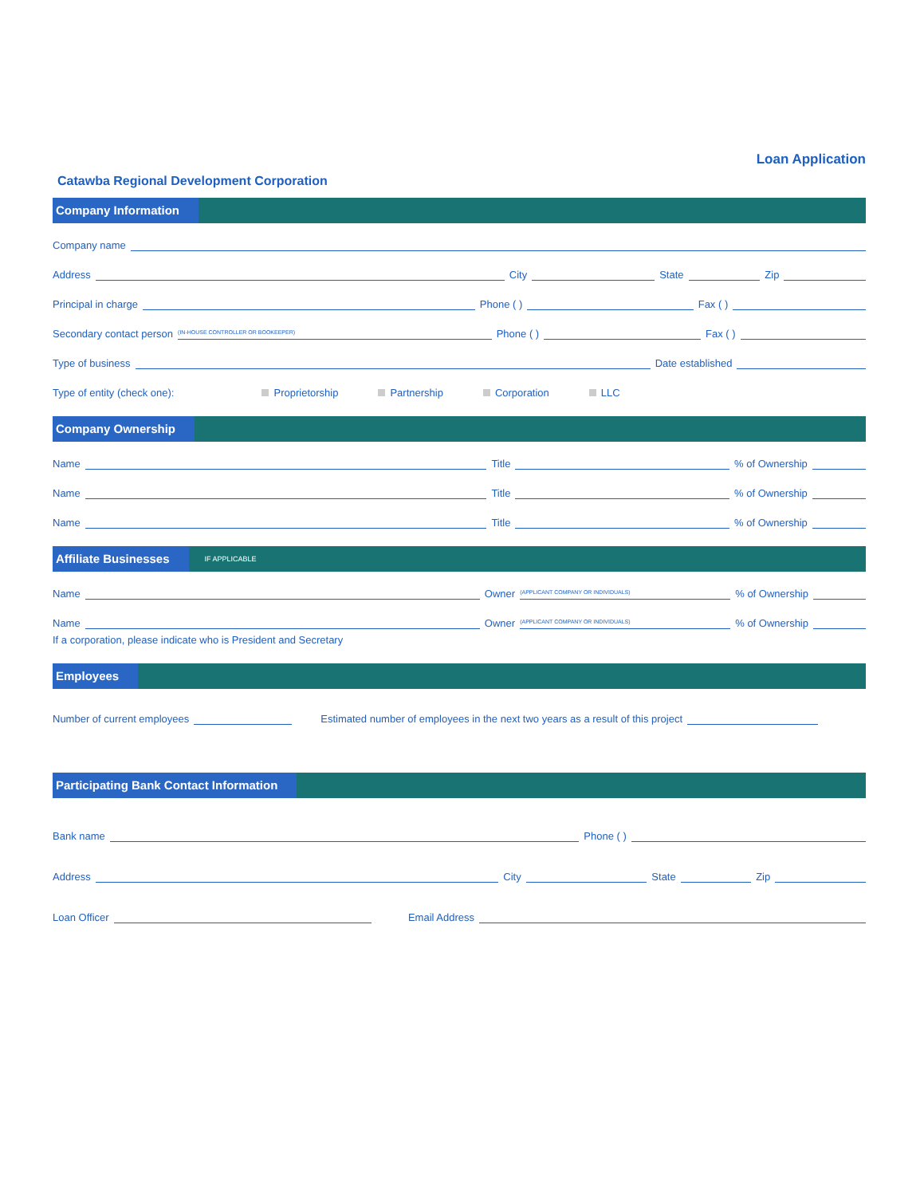Loan Application
Catawba Regional Development Corporation
Company Information
Company name
Address City State Zip
Principal in charge Phone ( ) Fax ( )
Secondary contact person (IN-HOUSE CONTROLLER OR BOOKEEPER) Phone ( ) Fax ( )
Type of business Date established
Type of entity (check one): Proprietorship Partnership Corporation LLC
Company Ownership
Name Title % of Ownership
Name Title % of Ownership
Name Title % of Ownership
Affiliate Businesses IF APPLICABLE
Name Owner (APPLICANT COMPANY OR INDIVIDUALS)% of Ownership
Name Owner (APPLICANT COMPANY OR INDIVIDUALS)% of Ownership
If a corporation, please indicate who is President and Secretary
Employees
Number of current employees Estimated number of employees in the next two years as a result of this project
Participating Bank Contact Information
Bank name Phone ( )
Address City State Zip
Loan Officer Email Address